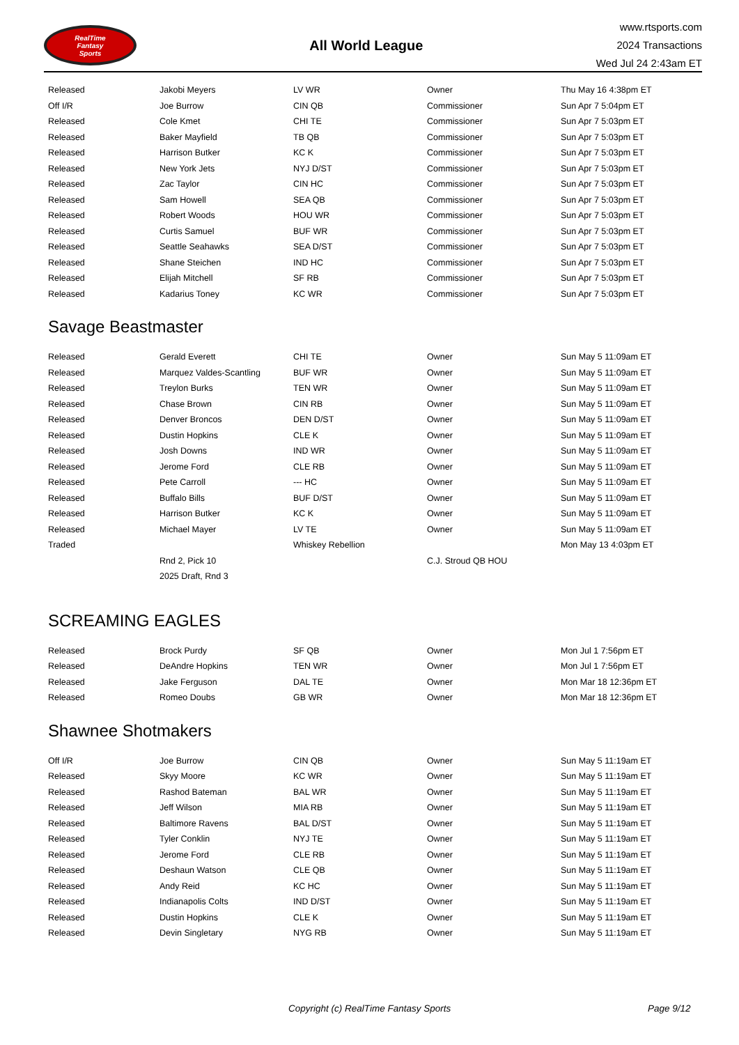RealTime
Fantasy
Sports
All World League
www.rtsports.com
2024 Transactions
Wed Jul 24 2:43am ET
| Released | Jakobi Meyers | LV WR | Owner | Thu May 16 4:38pm ET |
| Off I/R | Joe Burrow | CIN QB | Commissioner | Sun Apr 7 5:04pm ET |
| Released | Cole Kmet | CHI TE | Commissioner | Sun Apr 7 5:03pm ET |
| Released | Baker Mayfield | TB QB | Commissioner | Sun Apr 7 5:03pm ET |
| Released | Harrison Butker | KC K | Commissioner | Sun Apr 7 5:03pm ET |
| Released | New York Jets | NYJ D/ST | Commissioner | Sun Apr 7 5:03pm ET |
| Released | Zac Taylor | CIN HC | Commissioner | Sun Apr 7 5:03pm ET |
| Released | Sam Howell | SEA QB | Commissioner | Sun Apr 7 5:03pm ET |
| Released | Robert Woods | HOU WR | Commissioner | Sun Apr 7 5:03pm ET |
| Released | Curtis Samuel | BUF WR | Commissioner | Sun Apr 7 5:03pm ET |
| Released | Seattle Seahawks | SEA D/ST | Commissioner | Sun Apr 7 5:03pm ET |
| Released | Shane Steichen | IND HC | Commissioner | Sun Apr 7 5:03pm ET |
| Released | Elijah Mitchell | SF RB | Commissioner | Sun Apr 7 5:03pm ET |
| Released | Kadarius Toney | KC WR | Commissioner | Sun Apr 7 5:03pm ET |
Savage Beastmaster
| Released | Gerald Everett | CHI TE | Owner | Sun May 5 11:09am ET |
| Released | Marquez Valdes-Scantling | BUF WR | Owner | Sun May 5 11:09am ET |
| Released | Treylon Burks | TEN WR | Owner | Sun May 5 11:09am ET |
| Released | Chase Brown | CIN RB | Owner | Sun May 5 11:09am ET |
| Released | Denver Broncos | DEN D/ST | Owner | Sun May 5 11:09am ET |
| Released | Dustin Hopkins | CLE K | Owner | Sun May 5 11:09am ET |
| Released | Josh Downs | IND WR | Owner | Sun May 5 11:09am ET |
| Released | Jerome Ford | CLE RB | Owner | Sun May 5 11:09am ET |
| Released | Pete Carroll | --- HC | Owner | Sun May 5 11:09am ET |
| Released | Buffalo Bills | BUF D/ST | Owner | Sun May 5 11:09am ET |
| Released | Harrison Butker | KC K | Owner | Sun May 5 11:09am ET |
| Released | Michael Mayer | LV TE | Owner | Sun May 5 11:09am ET |
| Traded | | Whiskey Rebellion | | Mon May 13 4:03pm ET |
| | Rnd 2, Pick 10 | | C.J. Stroud QB HOU | |
| | 2025 Draft, Rnd 3 | | | |
SCREAMING EAGLES
| Released | Brock Purdy | SF QB | Owner | Mon Jul 1 7:56pm ET |
| Released | DeAndre Hopkins | TEN WR | Owner | Mon Jul 1 7:56pm ET |
| Released | Jake Ferguson | DAL TE | Owner | Mon Mar 18 12:36pm ET |
| Released | Romeo Doubs | GB WR | Owner | Mon Mar 18 12:36pm ET |
Shawnee Shotmakers
| Off I/R | Joe Burrow | CIN QB | Owner | Sun May 5 11:19am ET |
| Released | Skyy Moore | KC WR | Owner | Sun May 5 11:19am ET |
| Released | Rashod Bateman | BAL WR | Owner | Sun May 5 11:19am ET |
| Released | Jeff Wilson | MIA RB | Owner | Sun May 5 11:19am ET |
| Released | Baltimore Ravens | BAL D/ST | Owner | Sun May 5 11:19am ET |
| Released | Tyler Conklin | NYJ TE | Owner | Sun May 5 11:19am ET |
| Released | Jerome Ford | CLE RB | Owner | Sun May 5 11:19am ET |
| Released | Deshaun Watson | CLE QB | Owner | Sun May 5 11:19am ET |
| Released | Andy Reid | KC HC | Owner | Sun May 5 11:19am ET |
| Released | Indianapolis Colts | IND D/ST | Owner | Sun May 5 11:19am ET |
| Released | Dustin Hopkins | CLE K | Owner | Sun May 5 11:19am ET |
| Released | Devin Singletary | NYG RB | Owner | Sun May 5 11:19am ET |
Copyright (c) RealTime Fantasy Sports Page 9/12